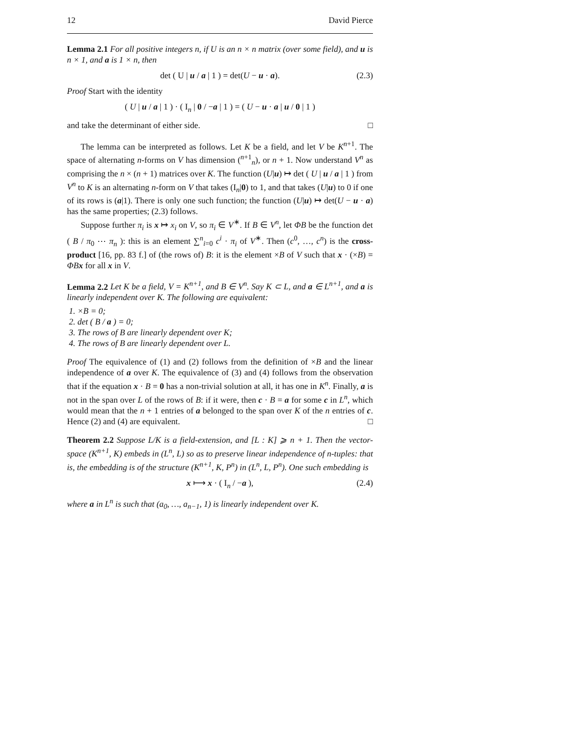12 David Pierce
Lemma 2.1 For all positive integers n, if U is an n × n matrix (over some field), and u is n × 1, and a is 1 × n, then
det ( U | u / a | 1 ) = det(U − u · a). (2.3)
Proof Start with the identity
( U | u / a | 1 ) · ( I<sub>n</sub> | 0 / −a | 1 ) = ( U − u · a | u / 0 | 1 )
and take the determinant of either side. □
The lemma can be interpreted as follows. Let K be a field, and let V be K<sup>n+1</sup>. The space of alternating n-forms on V has dimension (<sup>n+1</sup><sub>n</sub>), or n + 1. Now understand V<sup>n</sup> as comprising the n × (n + 1) matrices over K. The function (U|u) ↦ det ( U | u / a | 1 ) from V<sup>n</sup> to K is an alternating n-form on V that takes (I<sub>n</sub>|0) to 1, and that takes (U|u) to 0 if one of its rows is (a|1). There is only one such function; the function (U|u) ↦ det(U − u · a) has the same properties; (2.3) follows.
Suppose further π<sub>i</sub> is x ↦ x<sub>i</sub> on V, so π<sub>i</sub> ∈ V<sup>∗</sup>. If B ∈ V<sup>n</sup>, let ΦB be the function det ( B / π<sub>0</sub> ⋯ π<sub>n</sub> ): this is an element ∑<sup>n</sup><sub>i=0</sub> c<sup>i</sup> · π<sub>i</sub> of V<sup>∗</sup>. Then (c<sup>0</sup>, …, c<sup>n</sup>) is the cross-product [16, pp. 83 f.] of (the rows of) B: it is the element ×B of V such that x · (×B) = ΦB x for all x in V.
Lemma 2.2 Let K be a field, V = K<sup>n+1</sup>, and B ∈ V<sup>n</sup>. Say K ⊂ L, and a ∈ L<sup>n+1</sup>, and a is linearly independent over K. The following are equivalent:
1. ×B = 0;
2. det ( B / a ) = 0;
3. The rows of B are linearly dependent over K;
4. The rows of B are linearly dependent over L.
Proof The equivalence of (1) and (2) follows from the definition of ×B and the linear independence of a over K. The equivalence of (3) and (4) follows from the observation that if the equation x · B = 0 has a non-trivial solution at all, it has one in K<sup>n</sup>. Finally, a is not in the span over L of the rows of B: if it were, then c · B = a for some c in L<sup>n</sup>, which would mean that the n + 1 entries of a belonged to the span over K of the n entries of c. Hence (2) and (4) are equivalent. □
Theorem 2.2 Suppose L/K is a field-extension, and [L : K] ⩾ n + 1. Then the vector-space (K<sup>n+1</sup>, K) embeds in (L<sup>n</sup>, L) so as to preserve linear independence of n-tuples: that is, the embedding is of the structure (K<sup>n+1</sup>, K, P<sup>n</sup>) in (L<sup>n</sup>, L, P<sup>n</sup>). One such embedding is
x ⟼ x · ( I<sub>n</sub> / −a ), (2.4)
where a in L<sup>n</sup> is such that (a<sub>0</sub>, …, a<sub>n−1</sub>, 1) is linearly independent over K.